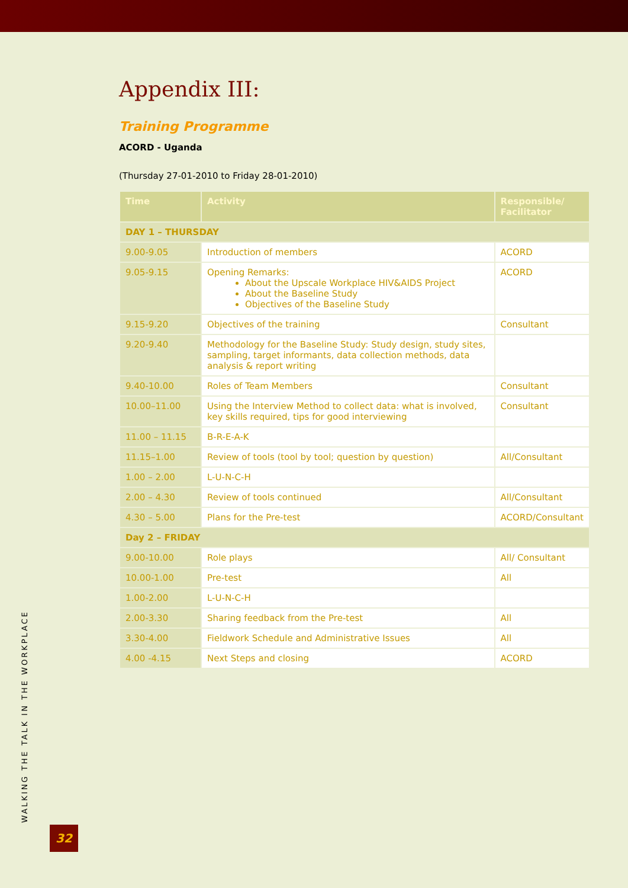Appendix III:
Training Programme
ACORD - Uganda
(Thursday 27-01-2010 to Friday 28-01-2010)
| Time | Activity | Responsible/ Facilitator |
| --- | --- | --- |
| DAY 1 – THURSDAY | | |
| 9.00-9.05 | Introduction of members | ACORD |
| 9.05-9.15 | Opening Remarks: About the Upscale Workplace HIV&AIDS Project About the Baseline Study Objectives of the Baseline Study | ACORD |
| 9.15-9.20 | Objectives of the training | Consultant |
| 9.20-9.40 | Methodology for the Baseline Study: Study design, study sites, sampling, target informants, data collection methods, data analysis & report writing | |
| 9.40-10.00 | Roles of Team Members | Consultant |
| 10.00–11.00 | Using the Interview Method to collect data: what is involved, key skills required, tips for good interviewing | Consultant |
| 11.00 – 11.15 | B-R-E-A-K | |
| 11.15–1.00 | Review of tools (tool by tool; question by question) | All/Consultant |
| 1.00 – 2.00 | L-U-N-C-H | |
| 2.00 – 4.30 | Review of tools continued | All/Consultant |
| 4.30 – 5.00 | Plans for the Pre-test | ACORD/Consultant |
| Day 2 – FRIDAY | | |
| 9.00-10.00 | Role plays | All/ Consultant |
| 10.00-1.00 | Pre-test | All |
| 1.00-2.00 | L-U-N-C-H | |
| 2.00-3.30 | Sharing feedback from the Pre-test | All |
| 3.30-4.00 | Fieldwork Schedule and Administrative Issues | All |
| 4.00 -4.15 | Next Steps and closing | ACORD |
WALKING THE TALK IN THE WORKPLACE 32